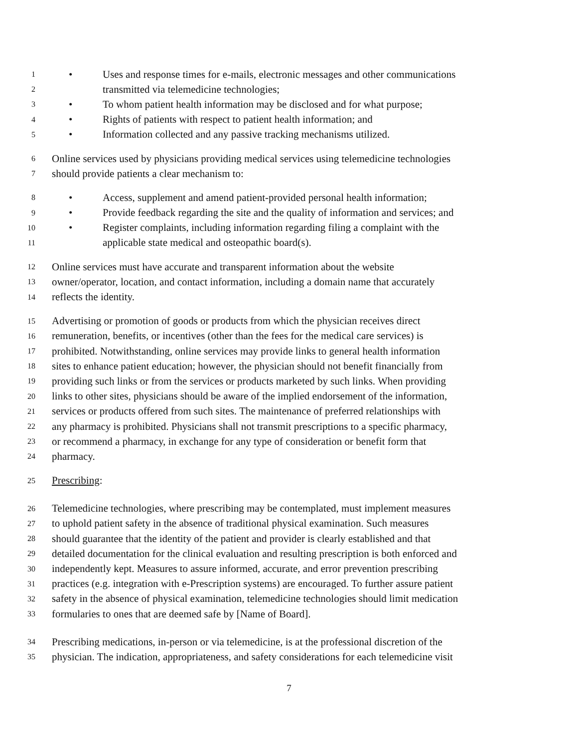1 • Uses and response times for e-mails, electronic messages and other communications
2 transmitted via telemedicine technologies;
3 • To whom patient health information may be disclosed and for what purpose;
4 • Rights of patients with respect to patient health information; and
5 • Information collected and any passive tracking mechanisms utilized.
6 Online services used by physicians providing medical services using telemedicine technologies
7 should provide patients a clear mechanism to:
8 • Access, supplement and amend patient-provided personal health information;
9 • Provide feedback regarding the site and the quality of information and services; and
10 • Register complaints, including information regarding filing a complaint with the
11 applicable state medical and osteopathic board(s).
12 Online services must have accurate and transparent information about the website
13 owner/operator, location, and contact information, including a domain name that accurately
14 reflects the identity.
15 Advertising or promotion of goods or products from which the physician receives direct
16 remuneration, benefits, or incentives (other than the fees for the medical care services) is
17 prohibited. Notwithstanding, online services may provide links to general health information
18 sites to enhance patient education; however, the physician should not benefit financially from
19 providing such links or from the services or products marketed by such links. When providing
20 links to other sites, physicians should be aware of the implied endorsement of the information,
21 services or products offered from such sites. The maintenance of preferred relationships with
22 any pharmacy is prohibited. Physicians shall not transmit prescriptions to a specific pharmacy,
23 or recommend a pharmacy, in exchange for any type of consideration or benefit form that
24 pharmacy.
25 Prescribing:
26 Telemedicine technologies, where prescribing may be contemplated, must implement measures
27 to uphold patient safety in the absence of traditional physical examination. Such measures
28 should guarantee that the identity of the patient and provider is clearly established and that
29 detailed documentation for the clinical evaluation and resulting prescription is both enforced and
30 independently kept. Measures to assure informed, accurate, and error prevention prescribing
31 practices (e.g. integration with e-Prescription systems) are encouraged. To further assure patient
32 safety in the absence of physical examination, telemedicine technologies should limit medication
33 formularies to ones that are deemed safe by [Name of Board].
34 Prescribing medications, in-person or via telemedicine, is at the professional discretion of the
35 physician. The indication, appropriateness, and safety considerations for each telemedicine visit
7